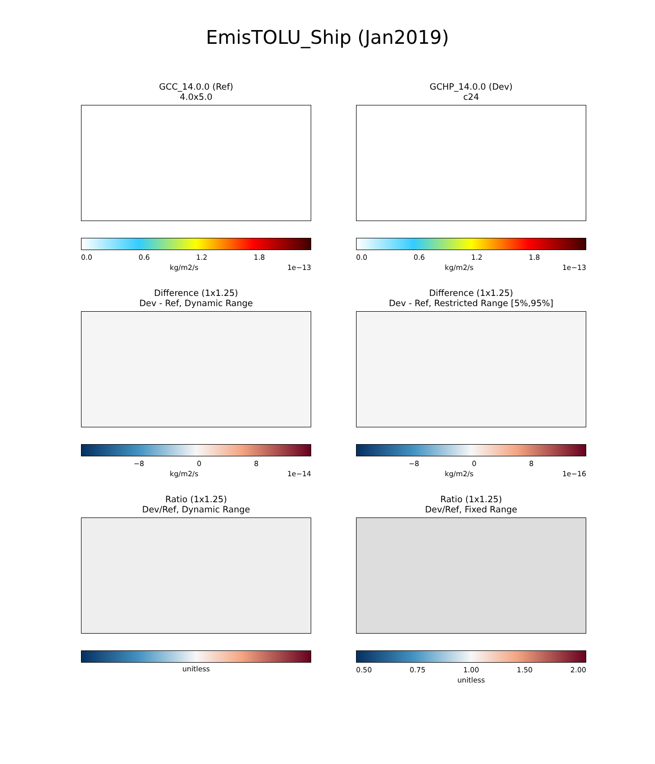EmisTOLU_Ship (Jan2019)
GCC_14.0.0 (Ref)
4.0x5.0
0.0 0.6 1.2 1.8
kg/m2/s 1e−13
GCHP_14.0.0 (Dev)
c24
0.0 0.6 1.2 1.8
kg/m2/s 1e−13
Difference (1x1.25)
Dev - Ref, Dynamic Range
−8 0 8
kg/m2/s 1e−14
Difference (1x1.25)
Dev - Ref, Restricted Range [5%,95%]
−8 0 8
kg/m2/s 1e−16
Ratio (1x1.25)
Dev/Ref, Dynamic Range
unitless
Ratio (1x1.25)
Dev/Ref, Fixed Range
0.50 0.75 1.00 1.50 2.00
unitless